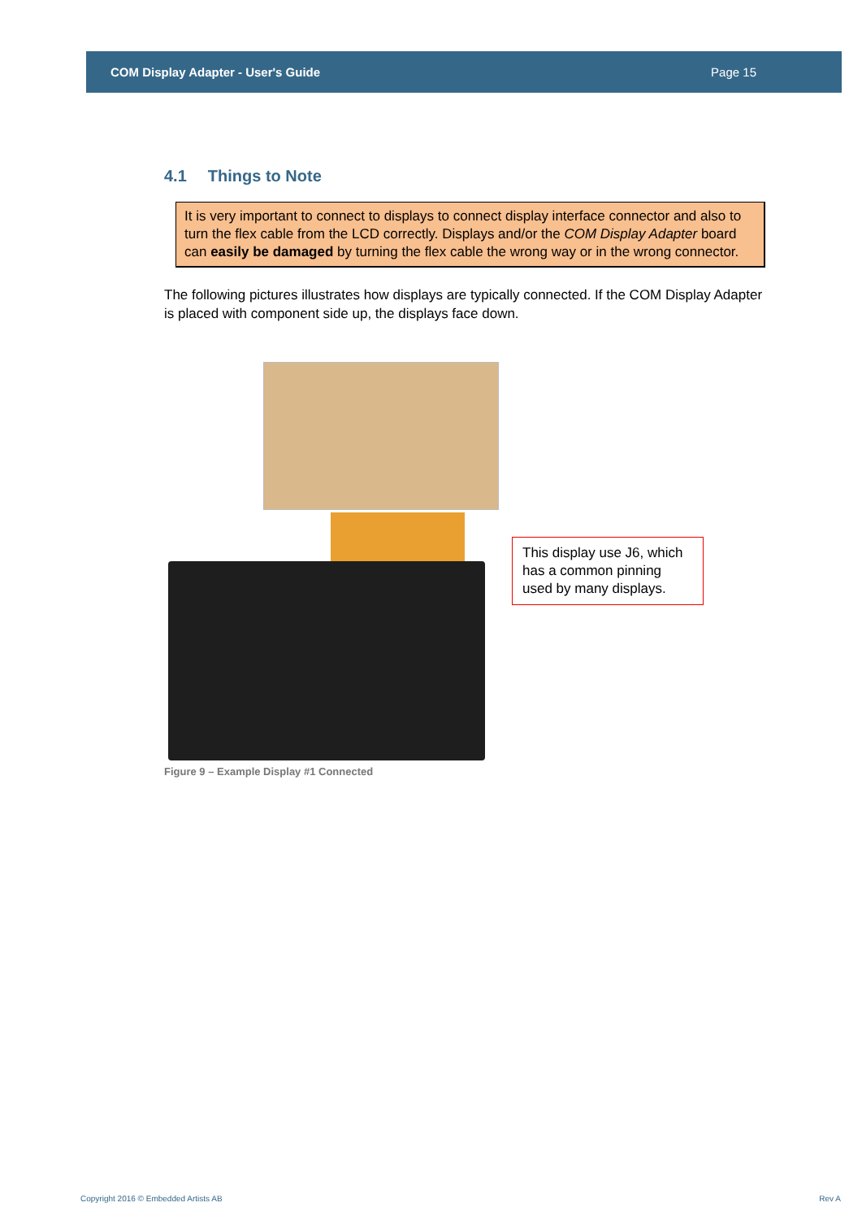COM Display Adapter - User's Guide Page 15
4.1 Things to Note
It is very important to connect to displays to connect display interface connector and also to turn the flex cable from the LCD correctly. Displays and/or the COM Display Adapter board can easily be damaged by turning the flex cable the wrong way or in the wrong connector.
The following pictures illustrates how displays are typically connected. If the COM Display Adapter is placed with component side up, the displays face down.
This display use J6, which has a common pinning used by many displays.
Figure 9 – Example Display #1 Connected
Copyright 2016 © Embedded Artists AB Rev A